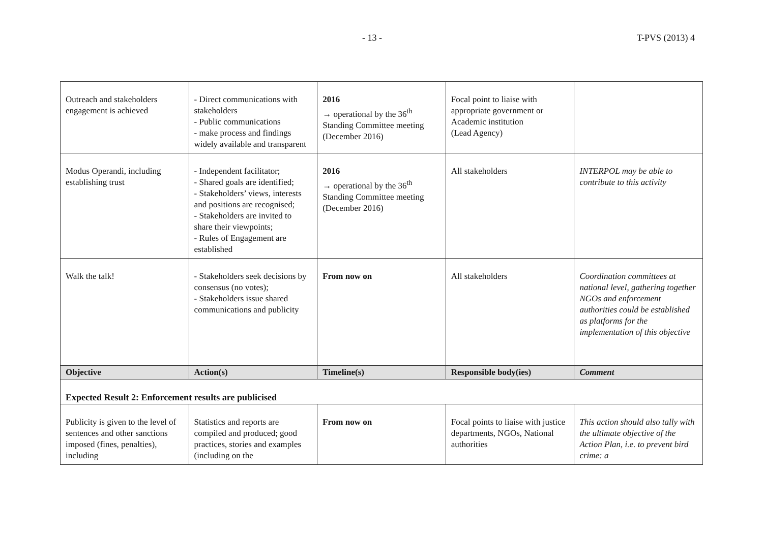- 13 - T-PVS (2013) 4
| Outreach and stakeholders engagement is achieved | - Direct communications with stakeholders - Public communications - make process and findings widely available and transparent | 2016 → operational by the 36<sup>th</sup> Standing Committee meeting (December 2016) | Focal point to liaise with appropriate government or Academic institution (Lead Agency) | |
| Modus Operandi, including establishing trust | - Independent facilitator; - Shared goals are identified; - Stakeholders’ views, interests and positions are recognised; - Stakeholders are invited to share their viewpoints; - Rules of Engagement are established | 2016 → operational by the 36<sup>th</sup> Standing Committee meeting (December 2016) | All stakeholders | INTERPOL may be able to contribute to this activity |
| Walk the talk! | - Stakeholders seek decisions by consensus (no votes); - Stakeholders issue shared communications and publicity | From now on | All stakeholders | Coordination committees at national level, gathering together NGOs and enforcement authorities could be established as platforms for the implementation of this objective |
| Objective | Action(s) | Timeline(s) | Responsible body(ies) | Comment |
| Expected Result 2: Enforcement results are publicised | | | | |
| Publicity is given to the level of sentences and other sanctions imposed (fines, penalties), including | Statistics and reports are compiled and produced; good practices, stories and examples (including on the | From now on | Focal points to liaise with justice departments, NGOs, National authorities | This action should also tally with the ultimate objective of the Action Plan, i.e. to prevent bird crime: a |